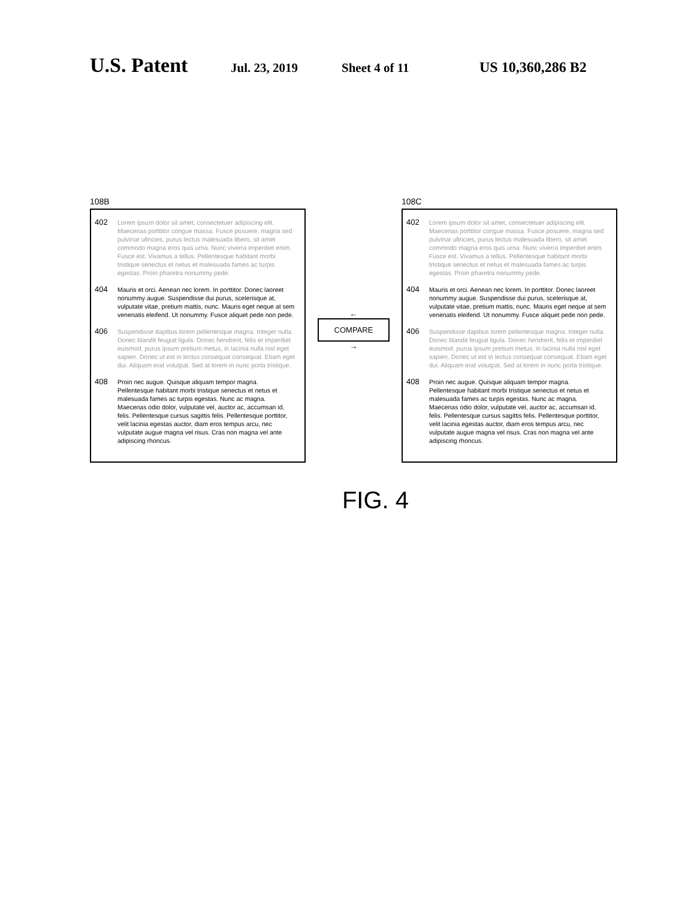U.S. Patent Jul. 23, 2019 Sheet 4 of 11 US 10,360,286 B2
108B
402 Lorem ipsum dolor sit amet, consectetuer adipiscing elit. Maecenas porttitor congue massa. Fusce posuere, magna sed pulvinar ultricies, purus lectus malesuada libero, sit amet commodo magna eros quis urna. Nunc viverra imperdiet enim. Fusce est. Vivamus a tellus. Pellentesque habitant morbi tristique senectus et netus et malesuada fames ac turpis egestas. Proin pharetra nonummy pede.
404 Mauris et orci. Aenean nec lorem. In porttitor. Donec laoreet nonummy augue. Suspendisse dui purus, scelerisque at, vulputate vitae, pretium mattis, nunc. Mauris eget neque at sem venenatis eleifend. Ut nonummy. Fusce aliquet pede non pede.
406 Suspendisse dapibus lorem pellentesque magna. Integer nulla. Donec blandit feugiat ligula. Donec hendrerit, felis et imperdiet euismod, purus ipsum pretium metus, in lacinia nulla nisl eget sapien. Donec ut est in lectus consequat consequat. Etiam eget dui. Aliquam erat volutpat. Sed at lorem in nunc porta tristique.
408 Proin nec augue. Quisque aliquam tempor magna. Pellentesque habitant morbi tristique senectus et netus et malesuada fames ac turpis egestas. Nunc ac magna. Maecenas odio dolor, vulputate vel, auctor ac, accumsan id, felis. Pellentesque cursus sagittis felis. Pellentesque porttitor, velit lacinia egestas auctor, diam eros tempus arcu, nec vulputate augue magna vel risus. Cras non magna vel ante adipiscing rhoncus.
←
COMPARE
→
108C
402 Lorem ipsum dolor sit amet, consectetuer adipiscing elit. Maecenas porttitor congue massa. Fusce posuere, magna sed pulvinar ultricies, purus lectus malesuada libero, sit amet commodo magna eros quis urna. Nunc viverra imperdiet enim. Fusce est. Vivamus a tellus. Pellentesque habitant morbi tristique senectus et netus et malesuada fames ac turpis egestas. Proin pharetra nonummy pede.
404 Mauris et orci. Aenean nec lorem. In porttitor. Donec laoreet nonummy augue. Suspendisse dui purus, scelerisque at, vulputate vitae, pretium mattis, nunc. Mauris eget neque at sem venenatis eleifend. Ut nonummy. Fusce aliquet pede non pede.
406 Suspendisse dapibus lorem pellentesque magna. Integer nulla. Donec blandit feugiat ligula. Donec hendrerit, felis et imperdiet euismod, purus ipsum pretium metus, in lacinia nulla nisl eget sapien. Donec ut est in lectus consequat consequat. Etiam eget dui. Aliquam erat volutpat. Sed at lorem in nunc porta tristique.
408 Proin nec augue. Quisque aliquam tempor magna. Pellentesque habitant morbi tristique senectus et netus et malesuada fames ac turpis egestas. Nunc ac magna. Maecenas odio dolor, vulputate vel, auctor ac, accumsan id, felis. Pellentesque cursus sagittis felis. Pellentesque porttitor, velit lacinia egestas auctor, diam eros tempus arcu, nec vulputate augue magna vel risus. Cras non magna vel ante adipiscing rhoncus.
FIG. 4